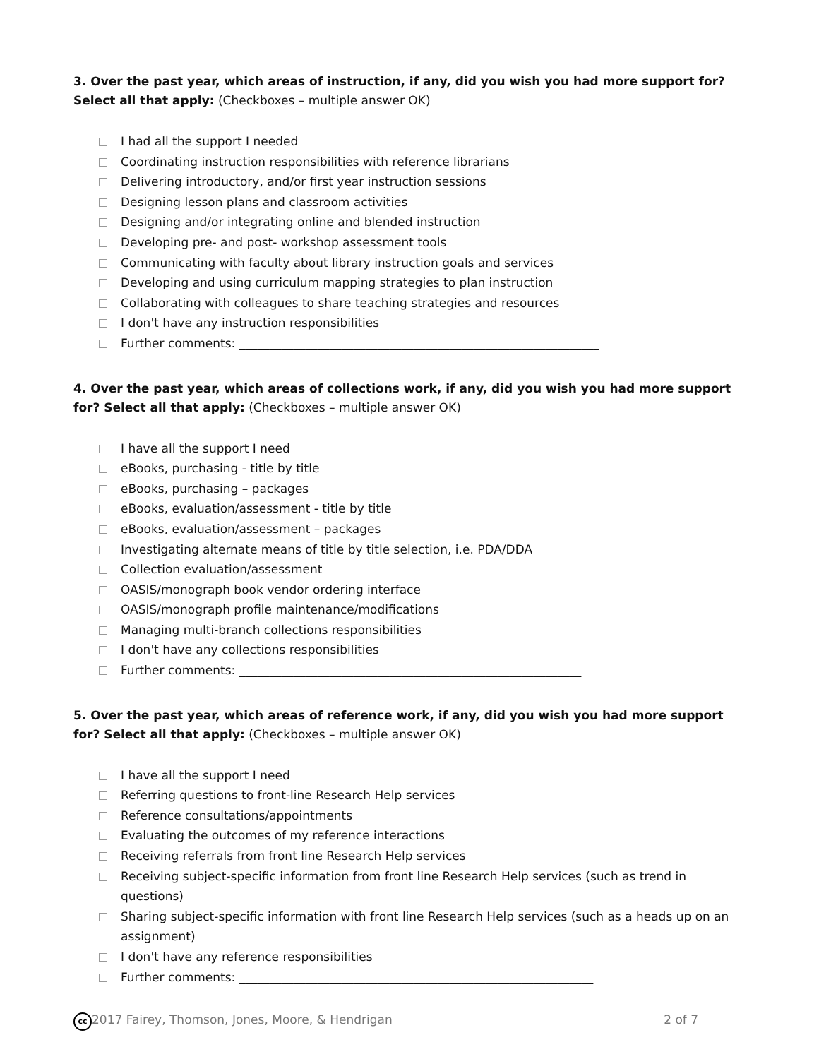3. Over the past year, which areas of instruction, if any, did you wish you had more support for? Select all that apply: (Checkboxes – multiple answer OK)
I had all the support I needed
Coordinating instruction responsibilities with reference librarians
Delivering introductory, and/or first year instruction sessions
Designing lesson plans and classroom activities
Designing and/or integrating online and blended instruction
Developing pre- and post- workshop assessment tools
Communicating with faculty about library instruction goals and services
Developing and using curriculum mapping strategies to plan instruction
Collaborating with colleagues to share teaching strategies and resources
I don't have any instruction responsibilities
Further comments: ____________________________________________________________
4. Over the past year, which areas of collections work, if any, did you wish you had more support for? Select all that apply: (Checkboxes – multiple answer OK)
I have all the support I need
eBooks, purchasing - title by title
eBooks, purchasing – packages
eBooks, evaluation/assessment - title by title
eBooks, evaluation/assessment – packages
Investigating alternate means of title by title selection, i.e. PDA/DDA
Collection evaluation/assessment
OASIS/monograph book vendor ordering interface
OASIS/monograph profile maintenance/modifications
Managing multi-branch collections responsibilities
I don't have any collections responsibilities
Further comments: _________________________________________________________
5. Over the past year, which areas of reference work, if any, did you wish you had more support for? Select all that apply: (Checkboxes – multiple answer OK)
I have all the support I need
Referring questions to front-line Research Help services
Reference consultations/appointments
Evaluating the outcomes of my reference interactions
Receiving referrals from front line Research Help services
Receiving subject-specific information from front line Research Help services (such as trend in questions)
Sharing subject-specific information with front line Research Help services (such as a heads up on an assignment)
I don't have any reference responsibilities
Further comments: ___________________________________________________________
cc 2017 Fairey, Thomson, Jones, Moore, & Hendrigan 2 of 7